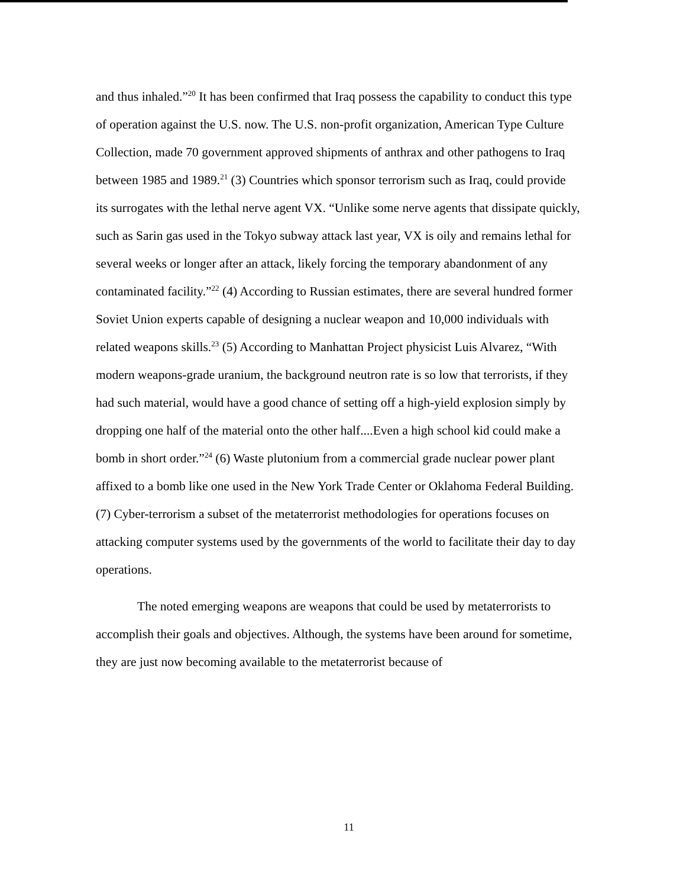and thus inhaled.”<sup>20</sup> It has been confirmed that Iraq possess the capability to conduct this type of operation against the U.S. now. The U.S. non-profit organization, American Type Culture Collection, made 70 government approved shipments of anthrax and other pathogens to Iraq between 1985 and 1989.<sup>21</sup> (3) Countries which sponsor terrorism such as Iraq, could provide its surrogates with the lethal nerve agent VX. “Unlike some nerve agents that dissipate quickly, such as Sarin gas used in the Tokyo subway attack last year, VX is oily and remains lethal for several weeks or longer after an attack, likely forcing the temporary abandonment of any contaminated facility.”<sup>22</sup> (4) According to Russian estimates, there are several hundred former Soviet Union experts capable of designing a nuclear weapon and 10,000 individuals with related weapons skills.<sup>23</sup> (5) According to Manhattan Project physicist Luis Alvarez, “With modern weapons-grade uranium, the background neutron rate is so low that terrorists, if they had such material, would have a good chance of setting off a high-yield explosion simply by dropping one half of the material onto the other half....Even a high school kid could make a bomb in short order.”<sup>24</sup> (6) Waste plutonium from a commercial grade nuclear power plant affixed to a bomb like one used in the New York Trade Center or Oklahoma Federal Building. (7) Cyber-terrorism a subset of the metaterrorist methodologies for operations focuses on attacking computer systems used by the governments of the world to facilitate their day to day operations.
The noted emerging weapons are weapons that could be used by metaterrorists to accomplish their goals and objectives. Although, the systems have been around for sometime, they are just now becoming available to the metaterrorist because of
11